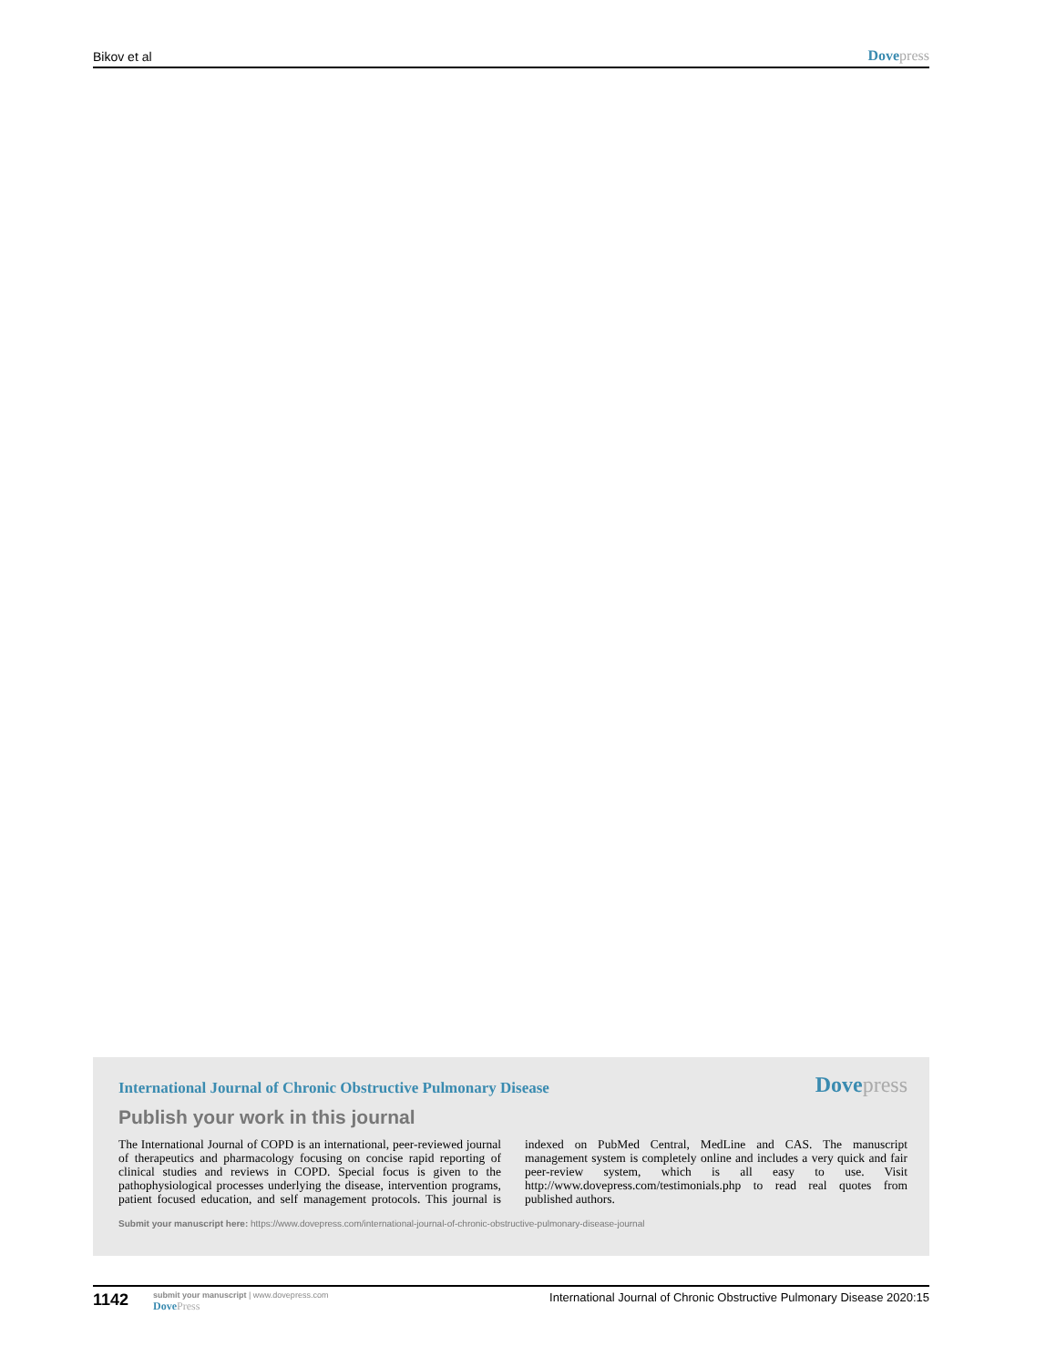Bikov et al Dove press
International Journal of Chronic Obstructive Pulmonary Disease Dove press
Publish your work in this journal
The International Journal of COPD is an international, peer-reviewed journal of therapeutics and pharmacology focusing on concise rapid reporting of clinical studies and reviews in COPD. Special focus is given to the pathophysiological processes underlying the disease, intervention programs, patient focused education, and self management protocols. This journal is indexed on PubMed Central, MedLine and CAS. The manuscript management system is completely online and includes a very quick and fair peer-review system, which is all easy to use. Visit http://www.dovepress.com/testimonials.php to read real quotes from published authors.
Submit your manuscript here: https://www.dovepress.com/international-journal-of-chronic-obstructive-pulmonary-disease-journal
1142
submit your manuscript | www.dovepress.com
Dove Press
International Journal of Chronic Obstructive Pulmonary Disease 2020:15